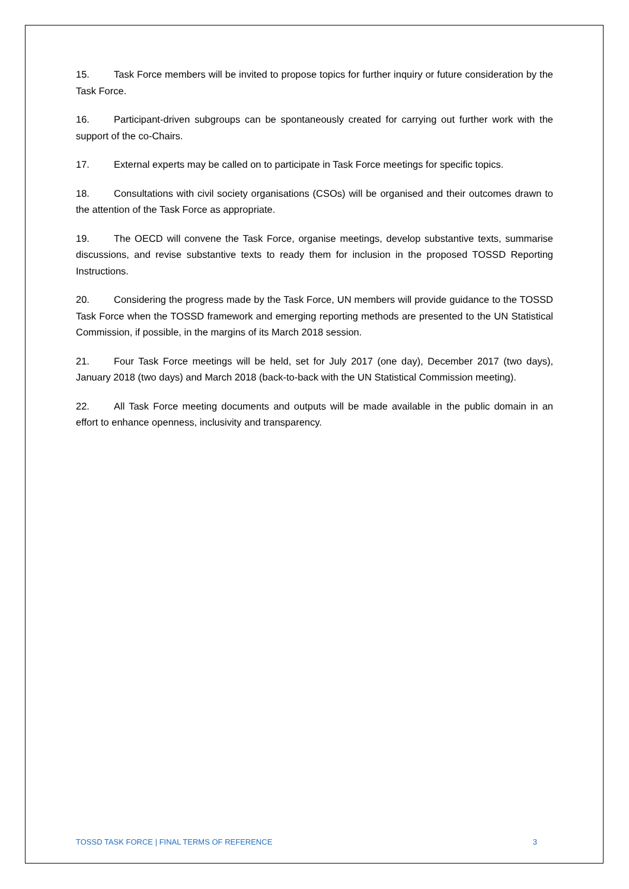15. Task Force members will be invited to propose topics for further inquiry or future consideration by the Task Force.
16. Participant-driven subgroups can be spontaneously created for carrying out further work with the support of the co-Chairs.
17. External experts may be called on to participate in Task Force meetings for specific topics.
18. Consultations with civil society organisations (CSOs) will be organised and their outcomes drawn to the attention of the Task Force as appropriate.
19. The OECD will convene the Task Force, organise meetings, develop substantive texts, summarise discussions, and revise substantive texts to ready them for inclusion in the proposed TOSSD Reporting Instructions.
20. Considering the progress made by the Task Force, UN members will provide guidance to the TOSSD Task Force when the TOSSD framework and emerging reporting methods are presented to the UN Statistical Commission, if possible, in the margins of its March 2018 session.
21. Four Task Force meetings will be held, set for July 2017 (one day), December 2017 (two days), January 2018 (two days) and March 2018 (back-to-back with the UN Statistical Commission meeting).
22. All Task Force meeting documents and outputs will be made available in the public domain in an effort to enhance openness, inclusivity and transparency.
TOSSD TASK FORCE | FINAL TERMS OF REFERENCE 3